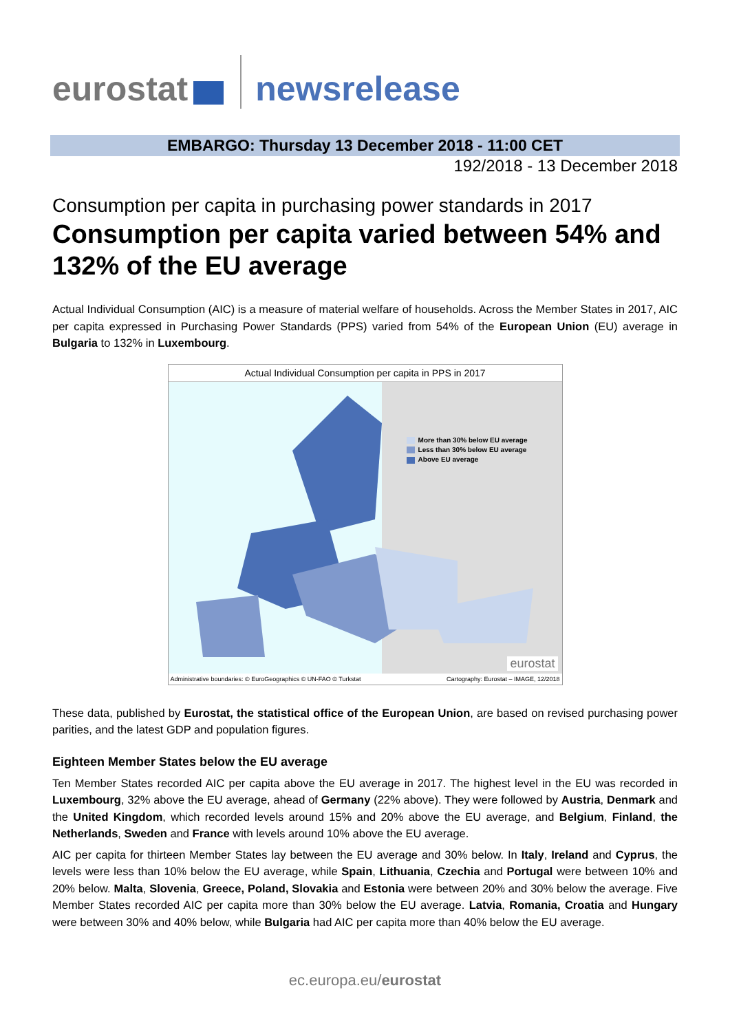eurostat newsrelease
EMBARGO: Thursday 13 December 2018 - 11:00 CET
192/2018 - 13 December 2018
Consumption per capita in purchasing power standards in 2017
Consumption per capita varied between 54% and 132% of the EU average
Actual Individual Consumption (AIC) is a measure of material welfare of households. Across the Member States in 2017, AIC per capita expressed in Purchasing Power Standards (PPS) varied from 54% of the European Union (EU) average in Bulgaria to 132% in Luxembourg.
Actual Individual Consumption per capita in PPS in 2017
More than 30% below EU average
Less than 30% below EU average
Above EU average
eurostat
Administrative boundaries: © EuroGeographics © UN-FAO © Turkstat Cartography: Eurostat – IMAGE, 12/2018
These data, published by Eurostat, the statistical office of the European Union, are based on revised purchasing power parities, and the latest GDP and population figures.
Eighteen Member States below the EU average
Ten Member States recorded AIC per capita above the EU average in 2017. The highest level in the EU was recorded in Luxembourg, 32% above the EU average, ahead of Germany (22% above). They were followed by Austria, Denmark and the United Kingdom, which recorded levels around 15% and 20% above the EU average, and Belgium, Finland, the Netherlands, Sweden and France with levels around 10% above the EU average.
AIC per capita for thirteen Member States lay between the EU average and 30% below. In Italy, Ireland and Cyprus, the levels were less than 10% below the EU average, while Spain, Lithuania, Czechia and Portugal were between 10% and 20% below. Malta, Slovenia, Greece, Poland, Slovakia and Estonia were between 20% and 30% below the average. Five Member States recorded AIC per capita more than 30% below the EU average. Latvia, Romania, Croatia and Hungary were between 30% and 40% below, while Bulgaria had AIC per capita more than 40% below the EU average.
ec.europa.eu/eurostat